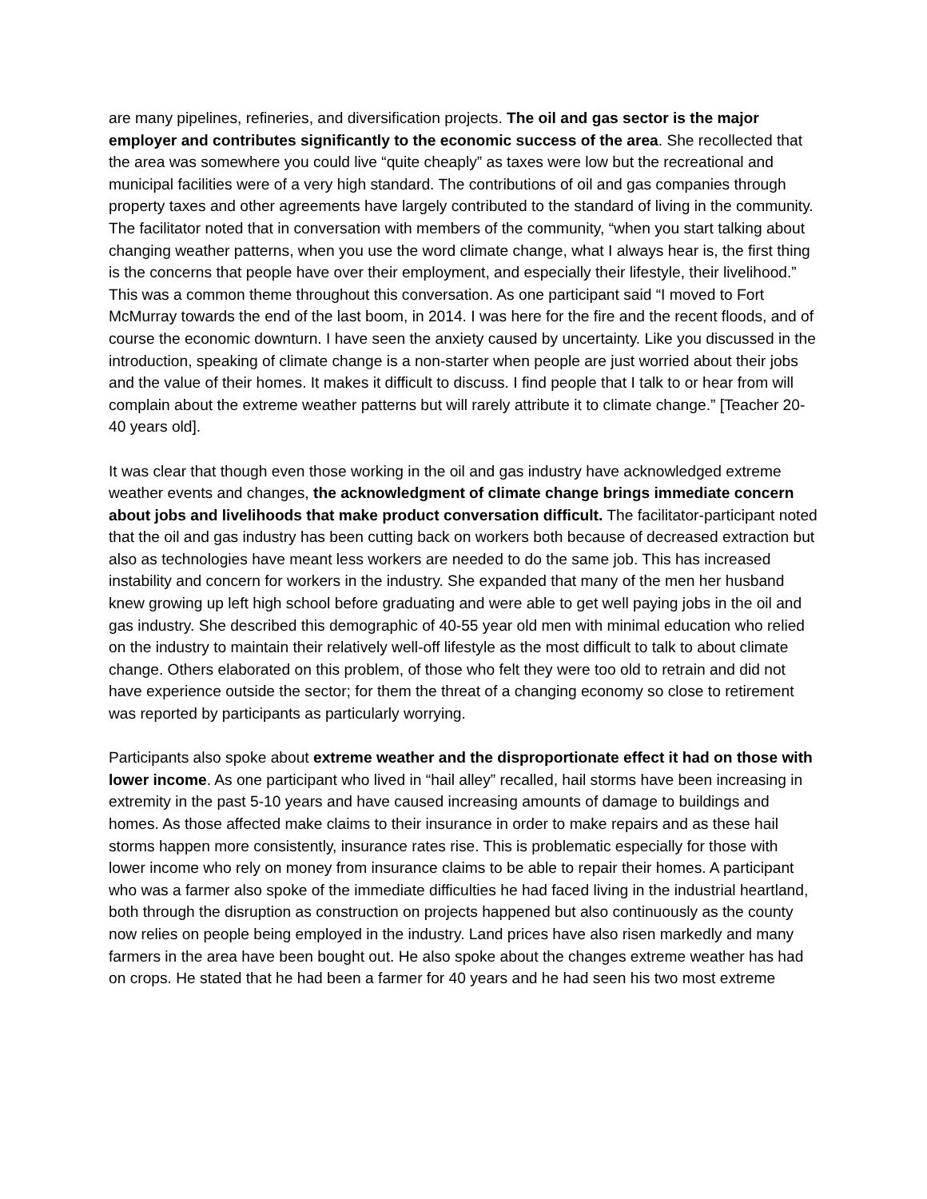are many pipelines, refineries, and diversification projects. The oil and gas sector is the major employer and contributes significantly to the economic success of the area. She recollected that the area was somewhere you could live “quite cheaply” as taxes were low but the recreational and municipal facilities were of a very high standard. The contributions of oil and gas companies through property taxes and other agreements have largely contributed to the standard of living in the community. The facilitator noted that in conversation with members of the community, “when you start talking about changing weather patterns, when you use the word climate change, what I always hear is, the first thing is the concerns that people have over their employment, and especially their lifestyle, their livelihood.” This was a common theme throughout this conversation. As one participant said “I moved to Fort McMurray towards the end of the last boom, in 2014. I was here for the fire and the recent floods, and of course the economic downturn. I have seen the anxiety caused by uncertainty. Like you discussed in the introduction, speaking of climate change is a non-starter when people are just worried about their jobs and the value of their homes. It makes it difficult to discuss. I find people that I talk to or hear from will complain about the extreme weather patterns but will rarely attribute it to climate change.” [Teacher 20-40 years old].
It was clear that though even those working in the oil and gas industry have acknowledged extreme weather events and changes, the acknowledgment of climate change brings immediate concern about jobs and livelihoods that make product conversation difficult. The facilitator-participant noted that the oil and gas industry has been cutting back on workers both because of decreased extraction but also as technologies have meant less workers are needed to do the same job. This has increased instability and concern for workers in the industry. She expanded that many of the men her husband knew growing up left high school before graduating and were able to get well paying jobs in the oil and gas industry. She described this demographic of 40-55 year old men with minimal education who relied on the industry to maintain their relatively well-off lifestyle as the most difficult to talk to about climate change. Others elaborated on this problem, of those who felt they were too old to retrain and did not have experience outside the sector; for them the threat of a changing economy so close to retirement was reported by participants as particularly worrying.
Participants also spoke about extreme weather and the disproportionate effect it had on those with lower income. As one participant who lived in “hail alley” recalled, hail storms have been increasing in extremity in the past 5-10 years and have caused increasing amounts of damage to buildings and homes. As those affected make claims to their insurance in order to make repairs and as these hail storms happen more consistently, insurance rates rise. This is problematic especially for those with lower income who rely on money from insurance claims to be able to repair their homes. A participant who was a farmer also spoke of the immediate difficulties he had faced living in the industrial heartland, both through the disruption as construction on projects happened but also continuously as the county now relies on people being employed in the industry. Land prices have also risen markedly and many farmers in the area have been bought out. He also spoke about the changes extreme weather has had on crops. He stated that he had been a farmer for 40 years and he had seen his two most extreme